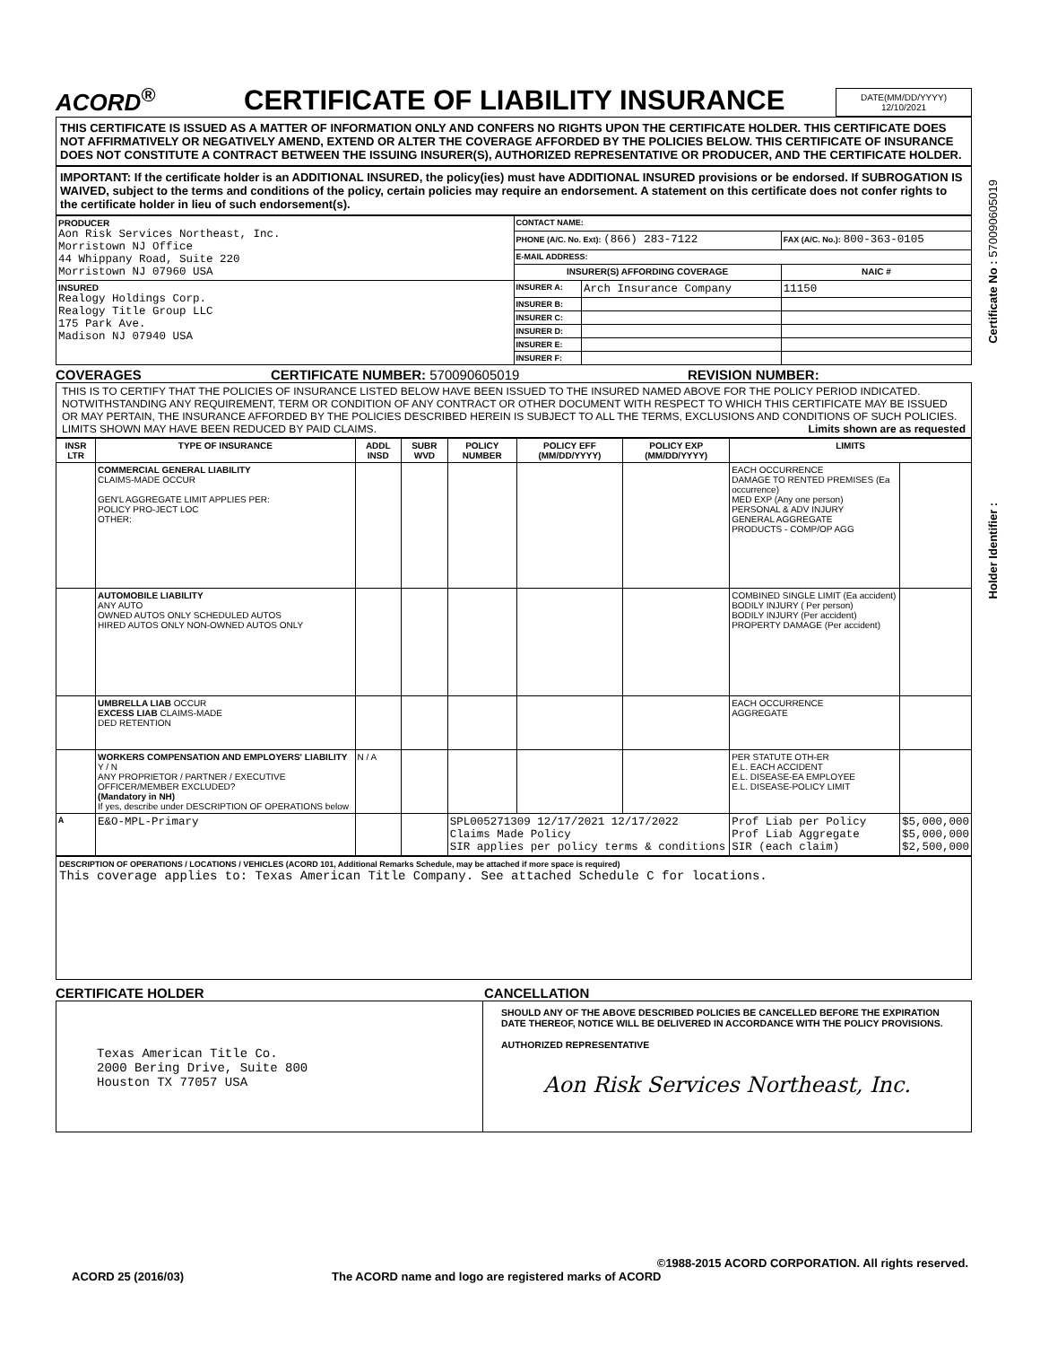ACORD<sup>®</sup>
CERTIFICATE OF LIABILITY INSURANCE
DATE(MM/DD/YYYY)
12/10/2021
THIS CERTIFICATE IS ISSUED AS A MATTER OF INFORMATION ONLY AND CONFERS NO RIGHTS UPON THE CERTIFICATE HOLDER. THIS CERTIFICATE DOES NOT AFFIRMATIVELY OR NEGATIVELY AMEND, EXTEND OR ALTER THE COVERAGE AFFORDED BY THE POLICIES BELOW. THIS CERTIFICATE OF INSURANCE DOES NOT CONSTITUTE A CONTRACT BETWEEN THE ISSUING INSURER(S), AUTHORIZED REPRESENTATIVE OR PRODUCER, AND THE CERTIFICATE HOLDER.
IMPORTANT: If the certificate holder is an ADDITIONAL INSURED, the policy(ies) must have ADDITIONAL INSURED provisions or be endorsed. If SUBROGATION IS WAIVED, subject to the terms and conditions of the policy, certain policies may require an endorsement. A statement on this certificate does not confer rights to the certificate holder in lieu of such endorsement(s).
| PRODUCER Aon Risk Services Northeast, Inc. Morristown NJ Office 44 Whippany Road, Suite 220 Morristown NJ 07960 USA | CONTACT NAME: | | |
| | PHONE (A/C. No. Ext): (866) 283-7122 | | FAX (A/C. No.): 800-363-0105 |
| | E-MAIL ADDRESS: | | |
| | INSURER(S) AFFORDING COVERAGE | | NAIC # |
| INSURED Realogy Holdings Corp. Realogy Title Group LLC 175 Park Ave. Madison NJ 07940 USA | INSURER A: | Arch Insurance Company | 11150 |
| | INSURER B: | | |
| | INSURER C: | | |
| | INSURER D: | | |
| | INSURER E: | | |
| | INSURER F: | | |
COVERAGES CERTIFICATE NUMBER: 570090605019 REVISION NUMBER:
THIS IS TO CERTIFY THAT THE POLICIES OF INSURANCE LISTED BELOW HAVE BEEN ISSUED TO THE INSURED NAMED ABOVE FOR THE POLICY PERIOD INDICATED. NOTWITHSTANDING ANY REQUIREMENT, TERM OR CONDITION OF ANY CONTRACT OR OTHER DOCUMENT WITH RESPECT TO WHICH THIS CERTIFICATE MAY BE ISSUED OR MAY PERTAIN, THE INSURANCE AFFORDED BY THE POLICIES DESCRIBED HEREIN IS SUBJECT TO ALL THE TERMS, EXCLUSIONS AND CONDITIONS OF SUCH POLICIES. LIMITS SHOWN MAY HAVE BEEN REDUCED BY PAID CLAIMS. Limits shown are as requested
| INSR LTR | TYPE OF INSURANCE | ADDL INSD | SUBR WVD | POLICY NUMBER | POLICY EFF (MM/DD/YYYY) | POLICY EXP (MM/DD/YYYY) | LIMITS | |
| --- | --- | --- | --- | --- | --- | --- | --- | --- |
| | COMMERCIAL GENERAL LIABILITY CLAIMS-MADE OCCUR GEN'L AGGREGATE LIMIT APPLIES PER: POLICY PRO-JECT LOC OTHER: | | | | | | EACH OCCURRENCE DAMAGE TO RENTED PREMISES (Ea occurrence) MED EXP (Any one person) PERSONAL & ADV INJURY GENERAL AGGREGATE PRODUCTS - COMP/OP AGG | |
| | AUTOMOBILE LIABILITY ANY AUTO OWNED AUTOS ONLY SCHEDULED AUTOS HIRED AUTOS ONLY NON-OWNED AUTOS ONLY | | | | | | COMBINED SINGLE LIMIT (Ea accident) BODILY INJURY ( Per person) BODILY INJURY (Per accident) PROPERTY DAMAGE (Per accident) | |
| | UMBRELLA LIAB OCCUR EXCESS LIAB CLAIMS-MADE DED RETENTION | | | | | | EACH OCCURRENCE AGGREGATE | |
| | WORKERS COMPENSATION AND EMPLOYERS' LIABILITY Y / N ANY PROPRIETOR / PARTNER / EXECUTIVE OFFICER/MEMBER EXCLUDED? (Mandatory in NH) If yes, describe under DESCRIPTION OF OPERATIONS below | N / A | | | | | PER STATUTE OTH-ER E.L. EACH ACCIDENT E.L. DISEASE-EA EMPLOYEE E.L. DISEASE-POLICY LIMIT | |
| A | E&O-MPL-Primary | | | SPL005271309 12/17/2021 12/17/2022 Claims Made Policy SIR applies per policy terms & conditions | | | Prof Liab per Policy Prof Liab Aggregate SIR (each claim) | $5,000,000 $5,000,000 $2,500,000 |
DESCRIPTION OF OPERATIONS / LOCATIONS / VEHICLES (ACORD 101, Additional Remarks Schedule, may be attached if more space is required)
This coverage applies to: Texas American Title Company. See attached Schedule C for locations.
CERTIFICATE HOLDER CANCELLATION
Texas American Title Co.
2000 Bering Drive, Suite 800
Houston TX 77057 USA
SHOULD ANY OF THE ABOVE DESCRIBED POLICIES BE CANCELLED BEFORE THE EXPIRATION DATE THEREOF, NOTICE WILL BE DELIVERED IN ACCORDANCE WITH THE POLICY PROVISIONS.
AUTHORIZED REPRESENTATIVE
Aon Risk Services Northeast, Inc.
Holder Identifier : Certificate No : 570090605019
©1988-2015 ACORD CORPORATION. All rights reserved.
ACORD 25 (2016/03) The ACORD name and logo are registered marks of ACORD